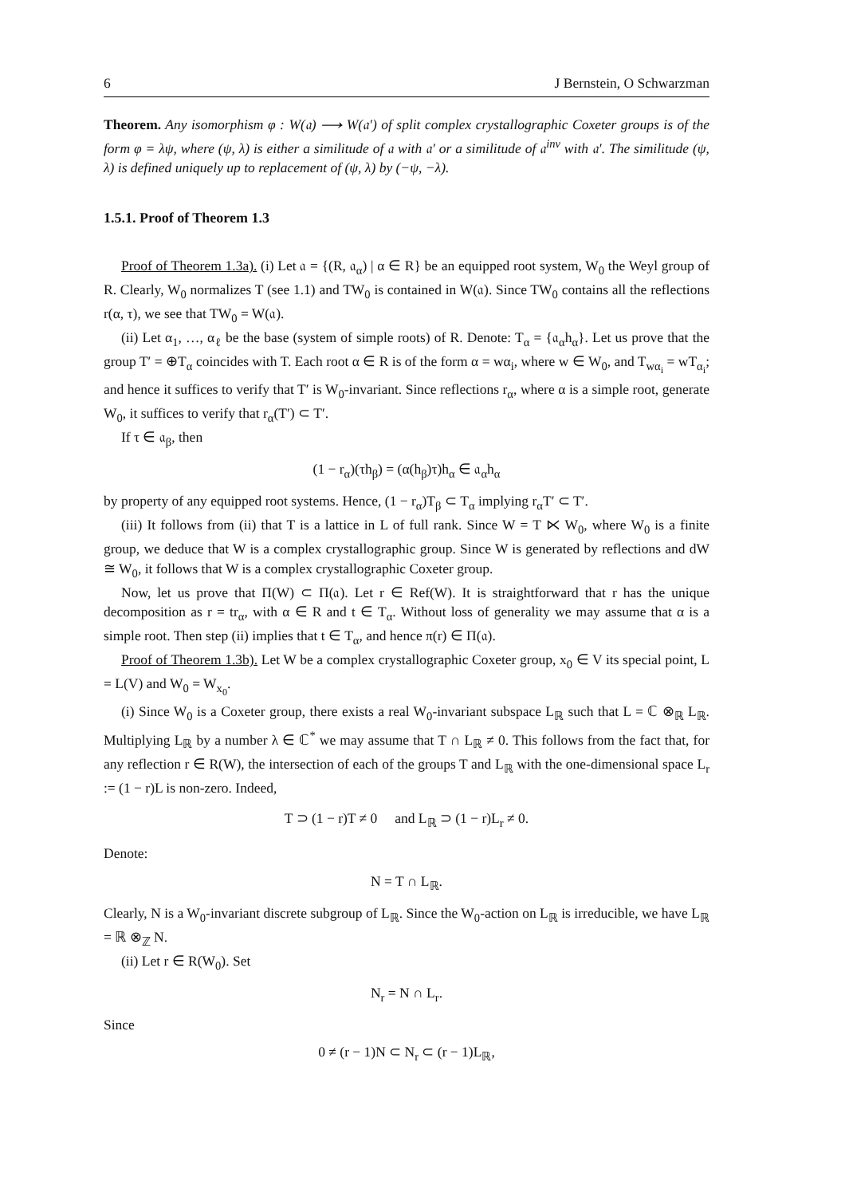6 J Bernstein, O Schwarzman
Theorem. Any isomorphism φ : W(𝔞) ⟶ W(𝔞′) of split complex crystallographic Coxeter groups is of the form φ = λψ, where (ψ, λ) is either a similitude of 𝔞 with 𝔞′ or a similitude of 𝔞<sup>inv</sup> with 𝔞′. The similitude (ψ, λ) is defined uniquely up to replacement of (ψ, λ) by (−ψ, −λ).
1.5.1. Proof of Theorem 1.3
Proof of Theorem 1.3a). (i) Let 𝔞 = {(R, 𝔞<sub>α</sub>) | α ∈ R} be an equipped root system, W<sub>0</sub> the Weyl group of R. Clearly, W<sub>0</sub> normalizes T (see 1.1) and TW<sub>0</sub> is contained in W(𝔞). Since TW<sub>0</sub> contains all the reflections r(α, τ), we see that TW<sub>0</sub> = W(𝔞).
(ii) Let α<sub>1</sub>, …, α<sub>ℓ</sub> be the base (system of simple roots) of R. Denote: T<sub>α</sub> = {𝔞<sub>α</sub>h<sub>α</sub>}. Let us prove that the group T′ = ⊕T<sub>α</sub> coincides with T. Each root α ∈ R is of the form α = wα<sub>i</sub>, where w ∈ W<sub>0</sub>, and T<sub>wα<sub>i</sub></sub> = wT<sub>α<sub>i</sub></sub>; and hence it suffices to verify that T′ is W<sub>0</sub>-invariant. Since reflections r<sub>α</sub>, where α is a simple root, generate W<sub>0</sub>, it suffices to verify that r<sub>α</sub>(T′) ⊂ T′.
If τ ∈ 𝔞<sub>β</sub>, then
(1 − r<sub>α</sub>)(τh<sub>β</sub>) = (α(h<sub>β</sub>)τ)h<sub>α</sub> ∈ 𝔞<sub>α</sub>h<sub>α</sub>
by property of any equipped root systems. Hence, (1 − r<sub>α</sub>)T<sub>β</sub> ⊂ T<sub>α</sub> implying r<sub>α</sub>T′ ⊂ T′.
(iii) It follows from (ii) that T is a lattice in L of full rank. Since W = T ⋉ W<sub>0</sub>, where W<sub>0</sub> is a finite group, we deduce that W is a complex crystallographic group. Since W is generated by reflections and dW ≅ W<sub>0</sub>, it follows that W is a complex crystallographic Coxeter group.
Now, let us prove that Π(W) ⊂ Π(𝔞). Let r ∈ Ref(W). It is straightforward that r has the unique decomposition as r = tr<sub>α</sub>, with α ∈ R and t ∈ T<sub>α</sub>. Without loss of generality we may assume that α is a simple root. Then step (ii) implies that t ∈ T<sub>α</sub>, and hence π(r) ∈ Π(𝔞).
Proof of Theorem 1.3b). Let W be a complex crystallographic Coxeter group, x<sub>0</sub> ∈ V its special point, L = L(V) and W<sub>0</sub> = W<sub>x<sub>0</sub></sub>.
(i) Since W<sub>0</sub> is a Coxeter group, there exists a real W<sub>0</sub>-invariant subspace L<sub>ℝ</sub> such that L = ℂ ⊗<sub>ℝ</sub> L<sub>ℝ</sub>. Multiplying L<sub>ℝ</sub> by a number λ ∈ ℂ<sup>*</sup> we may assume that T ∩ L<sub>ℝ</sub> ≠ 0. This follows from the fact that, for any reflection r ∈ R(W), the intersection of each of the groups T and L<sub>ℝ</sub> with the one-dimensional space L<sub>r</sub> := (1 − r)L is non-zero. Indeed,
T ⊃ (1 − r)T ≠ 0 and L<sub>ℝ</sub> ⊃ (1 − r)L<sub>r</sub> ≠ 0.
Denote:
N = T ∩ L<sub>ℝ</sub>.
Clearly, N is a W<sub>0</sub>-invariant discrete subgroup of L<sub>ℝ</sub>. Since the W<sub>0</sub>-action on L<sub>ℝ</sub> is irreducible, we have L<sub>ℝ</sub> = ℝ ⊗<sub>ℤ</sub> N.
(ii) Let r ∈ R(W<sub>0</sub>). Set
N<sub>r</sub> = N ∩ L<sub>r</sub>.
Since
0 ≠ (r − 1)N ⊂ N<sub>r</sub> ⊂ (r − 1)L<sub>ℝ</sub>,